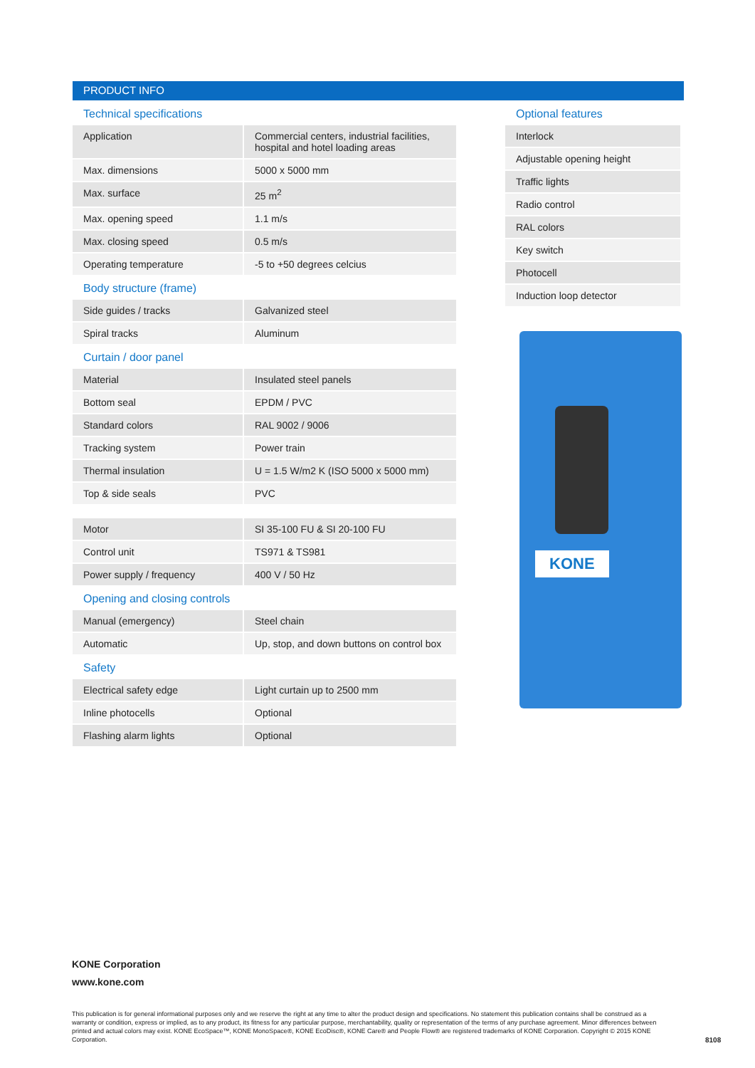PRODUCT INFO
Technical specifications
| Application | Commercial centers, industrial facilities, hospital and hotel loading areas |
| Max. dimensions | 5000 x 5000 mm |
| Max. surface | 25 m<sup>2</sup> |
| Max. opening speed | 1.1 m/s |
| Max. closing speed | 0.5 m/s |
| Operating temperature | -5 to +50 degrees celcius |
Body structure (frame)
| Side guides / tracks | Galvanized steel |
| Spiral tracks | Aluminum |
Curtain / door panel
| Material | Insulated steel panels |
| Bottom seal | EPDM / PVC |
| Standard colors | RAL 9002 / 9006 |
| Tracking system | Power train |
| Thermal insulation | U = 1.5 W/m2 K (ISO 5000 x 5000 mm) |
| Top & side seals | PVC |
| Motor | SI 35-100 FU & SI 20-100 FU |
| Control unit | TS971 & TS981 |
| Power supply / frequency | 400 V / 50 Hz |
Opening and closing controls
| Manual (emergency) | Steel chain |
| Automatic | Up, stop, and down buttons on control box |
Safety
| Electrical safety edge | Light curtain up to 2500 mm |
| Inline photocells | Optional |
| Flashing alarm lights | Optional |
Optional features
| Interlock |
| Adjustable opening height |
| Traffic lights |
| Radio control |
| RAL colors |
| Key switch |
| Photocell |
| Induction loop detector |
KONE
KONE Corporation
www.kone.com
This publication is for general informational purposes only and we reserve the right at any time to alter the product design and specifications. No statement this publication contains shall be construed as a warranty or condition, express or implied, as to any product, its fitness for any particular purpose, merchantability, quality or representation of the terms of any purchase agreement. Minor differences between printed and actual colors may exist. KONE EcoSpace™, KONE MonoSpace®, KONE EcoDisc®, KONE Care® and People Flow® are registered trademarks of KONE Corporation. Copyright © 2015 KONE Corporation.
8108